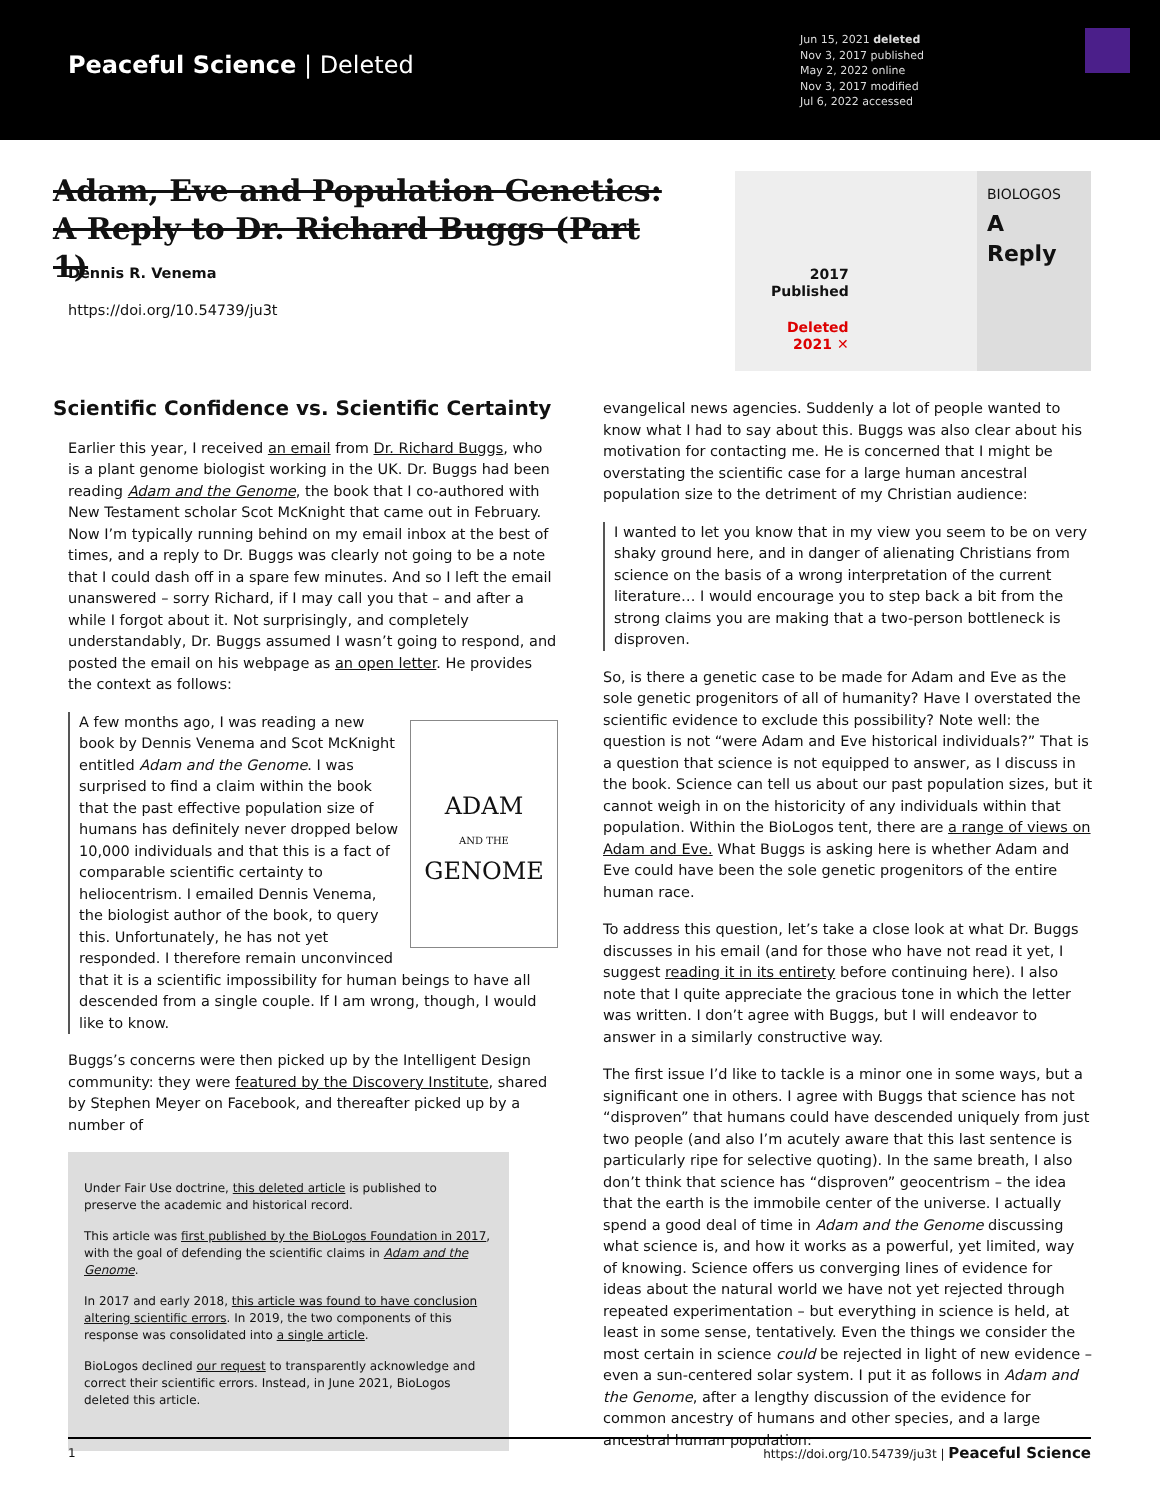Peaceful Science | Deleted
Jun 15, 2021 deleted
Nov 3, 2017 published
May 2, 2022 online
Nov 3, 2017 modified
Jul 6, 2022 accessed
Adam, Eve and Population Genetics: A Reply to Dr. Richard Buggs (Part 1)
Dennis R. Venema
https://doi.org/10.54739/ju3t
2017
Published
Deleted
2021 ✕
BIOLOGOS
A Reply
Scientific Confidence vs. Scientific Certainty
Earlier this year, I received an email from Dr. Richard Buggs, who is a plant genome biologist working in the UK. Dr. Buggs had been reading Adam and the Genome, the book that I co-authored with New Testament scholar Scot McKnight that came out in February. Now I’m typically running behind on my email inbox at the best of times, and a reply to Dr. Buggs was clearly not going to be a note that I could dash off in a spare few minutes. And so I left the email unanswered – sorry Richard, if I may call you that – and after a while I forgot about it. Not surprisingly, and completely understandably, Dr. Buggs assumed I wasn’t going to respond, and posted the email on his webpage as an open letter. He provides the context as follows:
ADAM
AND THE
GENOME
A few months ago, I was reading a new book by Dennis Venema and Scot McKnight entitled Adam and the Genome. I was surprised to find a claim within the book that the past effective population size of humans has definitely never dropped below 10,000 individuals and that this is a fact of comparable scientific certainty to heliocentrism. I emailed Dennis Venema, the biologist author of the book, to query this. Unfortunately, he has not yet responded. I therefore remain unconvinced that it is a scientific impossibility for human beings to have all descended from a single couple. If I am wrong, though, I would like to know.
Buggs’s concerns were then picked up by the Intelligent Design community: they were featured by the Discovery Institute, shared by Stephen Meyer on Facebook, and thereafter picked up by a number of
Under Fair Use doctrine, this deleted article is published to preserve the academic and historical record.
This article was first published by the BioLogos Foundation in 2017, with the goal of defending the scientific claims in Adam and the Genome.
In 2017 and early 2018, this article was found to have conclusion altering scientific errors. In 2019, the two components of this response was consolidated into a single article.
BioLogos declined our request to transparently acknowledge and correct their scientific errors. Instead, in June 2021, BioLogos deleted this article.
evangelical news agencies. Suddenly a lot of people wanted to know what I had to say about this. Buggs was also clear about his motivation for contacting me. He is concerned that I might be overstating the scientific case for a large human ancestral population size to the detriment of my Christian audience:
I wanted to let you know that in my view you seem to be on very shaky ground here, and in danger of alienating Christians from science on the basis of a wrong interpretation of the current literature… I would encourage you to step back a bit from the strong claims you are making that a two-person bottleneck is disproven.
So, is there a genetic case to be made for Adam and Eve as the sole genetic progenitors of all of humanity? Have I overstated the scientific evidence to exclude this possibility? Note well: the question is not “were Adam and Eve historical individuals?” That is a question that science is not equipped to answer, as I discuss in the book. Science can tell us about our past population sizes, but it cannot weigh in on the historicity of any individuals within that population. Within the BioLogos tent, there are a range of views on Adam and Eve. What Buggs is asking here is whether Adam and Eve could have been the sole genetic progenitors of the entire human race.
To address this question, let’s take a close look at what Dr. Buggs discusses in his email (and for those who have not read it yet, I suggest reading it in its entirety before continuing here). I also note that I quite appreciate the gracious tone in which the letter was written. I don’t agree with Buggs, but I will endeavor to answer in a similarly constructive way.
The first issue I’d like to tackle is a minor one in some ways, but a significant one in others. I agree with Buggs that science has not “disproven” that humans could have descended uniquely from just two people (and also I’m acutely aware that this last sentence is particularly ripe for selective quoting). In the same breath, I also don’t think that science has “disproven” geocentrism – the idea that the earth is the immobile center of the universe. I actually spend a good deal of time in Adam and the Genome discussing what science is, and how it works as a powerful, yet limited, way of knowing. Science offers us converging lines of evidence for ideas about the natural world we have not yet rejected through repeated experimentation – but everything in science is held, at least in some sense, tentatively. Even the things we consider the most certain in science could be rejected in light of new evidence – even a sun-centered solar system. I put it as follows in Adam and the Genome, after a lengthy discussion of the evidence for common ancestry of humans and other species, and a large ancestral human population:
1 https://doi.org/10.54739/ju3t | Peaceful Science